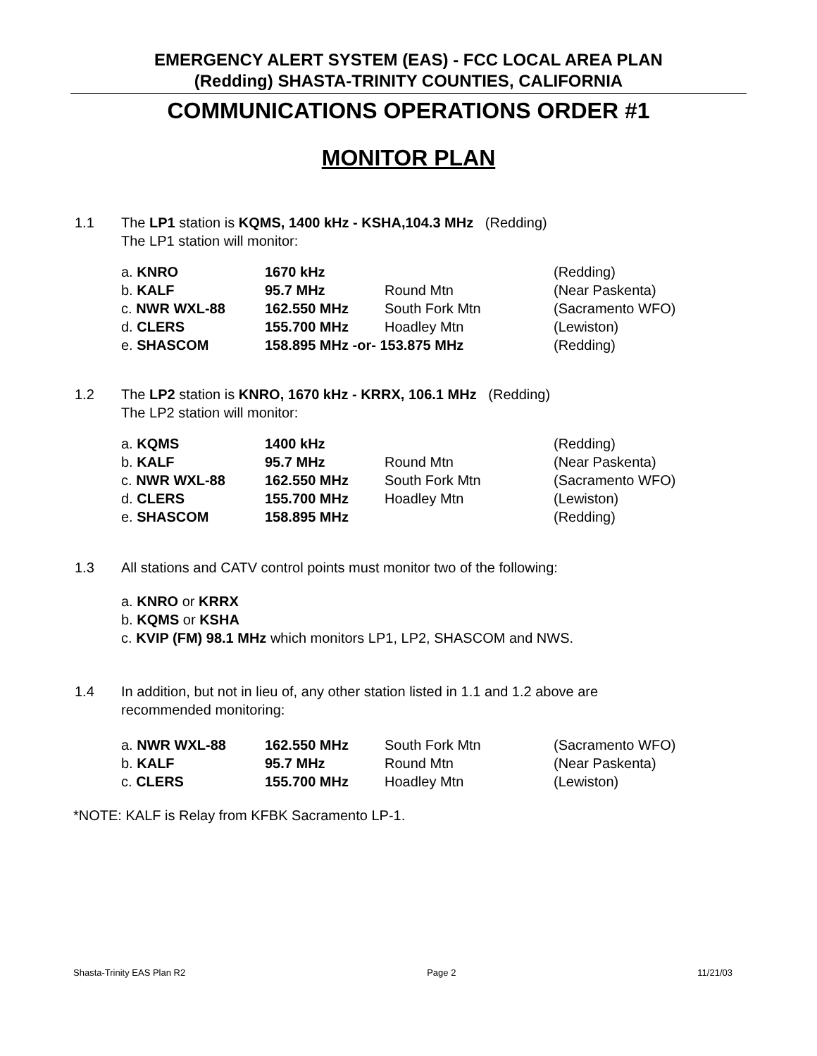EMERGENCY ALERT SYSTEM (EAS) - FCC LOCAL AREA PLAN
(Redding) SHASTA-TRINITY COUNTIES, CALIFORNIA
COMMUNICATIONS OPERATIONS ORDER #1
MONITOR PLAN
1.1 The LP1 station is KQMS, 1400 kHz - KSHA,104.3 MHz (Redding)
The LP1 station will monitor:
| a. KNRO | 1670 kHz | | (Redding) |
| b. KALF | 95.7 MHz | Round Mtn | (Near Paskenta) |
| c. NWR WXL-88 | 162.550 MHz | South Fork Mtn | (Sacramento WFO) |
| d. CLERS | 155.700 MHz | Hoadley Mtn | (Lewiston) |
| e. SHASCOM | 158.895 MHz -or- 153.875 MHz | | (Redding) |
1.2 The LP2 station is KNRO, 1670 kHz - KRRX, 106.1 MHz (Redding)
The LP2 station will monitor:
| a. KQMS | 1400 kHz | | (Redding) |
| b. KALF | 95.7 MHz | Round Mtn | (Near Paskenta) |
| c. NWR WXL-88 | 162.550 MHz | South Fork Mtn | (Sacramento WFO) |
| d. CLERS | 155.700 MHz | Hoadley Mtn | (Lewiston) |
| e. SHASCOM | 158.895 MHz | | (Redding) |
1.3 All stations and CATV control points must monitor two of the following:
a. KNRO or KRRX
b. KQMS or KSHA
c. KVIP (FM) 98.1 MHz which monitors LP1, LP2, SHASCOM and NWS.
1.4 In addition, but not in lieu of, any other station listed in 1.1 and 1.2 above are
recommended monitoring:
| a. NWR WXL-88 | 162.550 MHz | South Fork Mtn | (Sacramento WFO) |
| b. KALF | 95.7 MHz | Round Mtn | (Near Paskenta) |
| c. CLERS | 155.700 MHz | Hoadley Mtn | (Lewiston) |
*NOTE: KALF is Relay from KFBK Sacramento LP-1.
Shasta-Trinity EAS Plan R2 Page 2 11/21/03